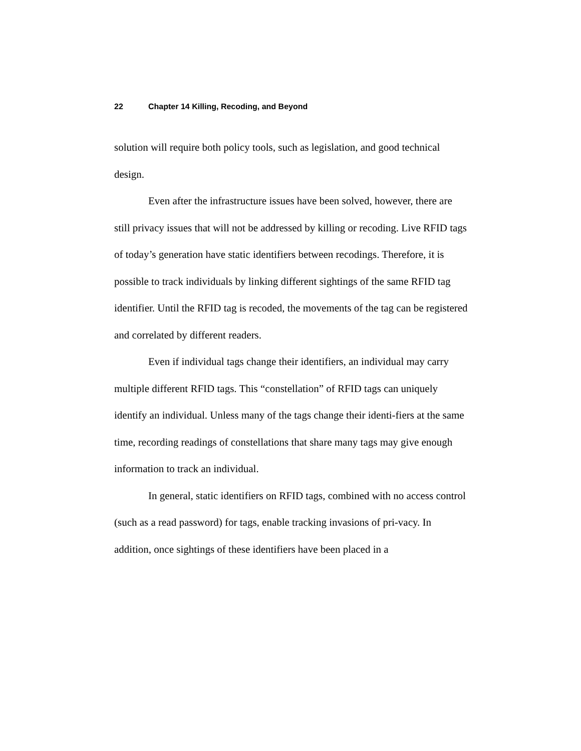22 Chapter 14 Killing, Recoding, and Beyond
solution will require both policy tools, such as legislation, and good technical design.
Even after the infrastructure issues have been solved, however, there are still privacy issues that will not be addressed by killing or recoding. Live RFID tags of today’s generation have static identifiers between recodings. Therefore, it is possible to track individuals by linking different sightings of the same RFID tag identifier. Until the RFID tag is recoded, the movements of the tag can be registered and correlated by different readers.
Even if individual tags change their identifiers, an individual may carry multiple different RFID tags. This “constellation” of RFID tags can uniquely identify an individual. Unless many of the tags change their identi-fiers at the same time, recording readings of constellations that share many tags may give enough information to track an individual.
In general, static identifiers on RFID tags, combined with no access control (such as a read password) for tags, enable tracking invasions of pri-vacy. In addition, once sightings of these identifiers have been placed in a